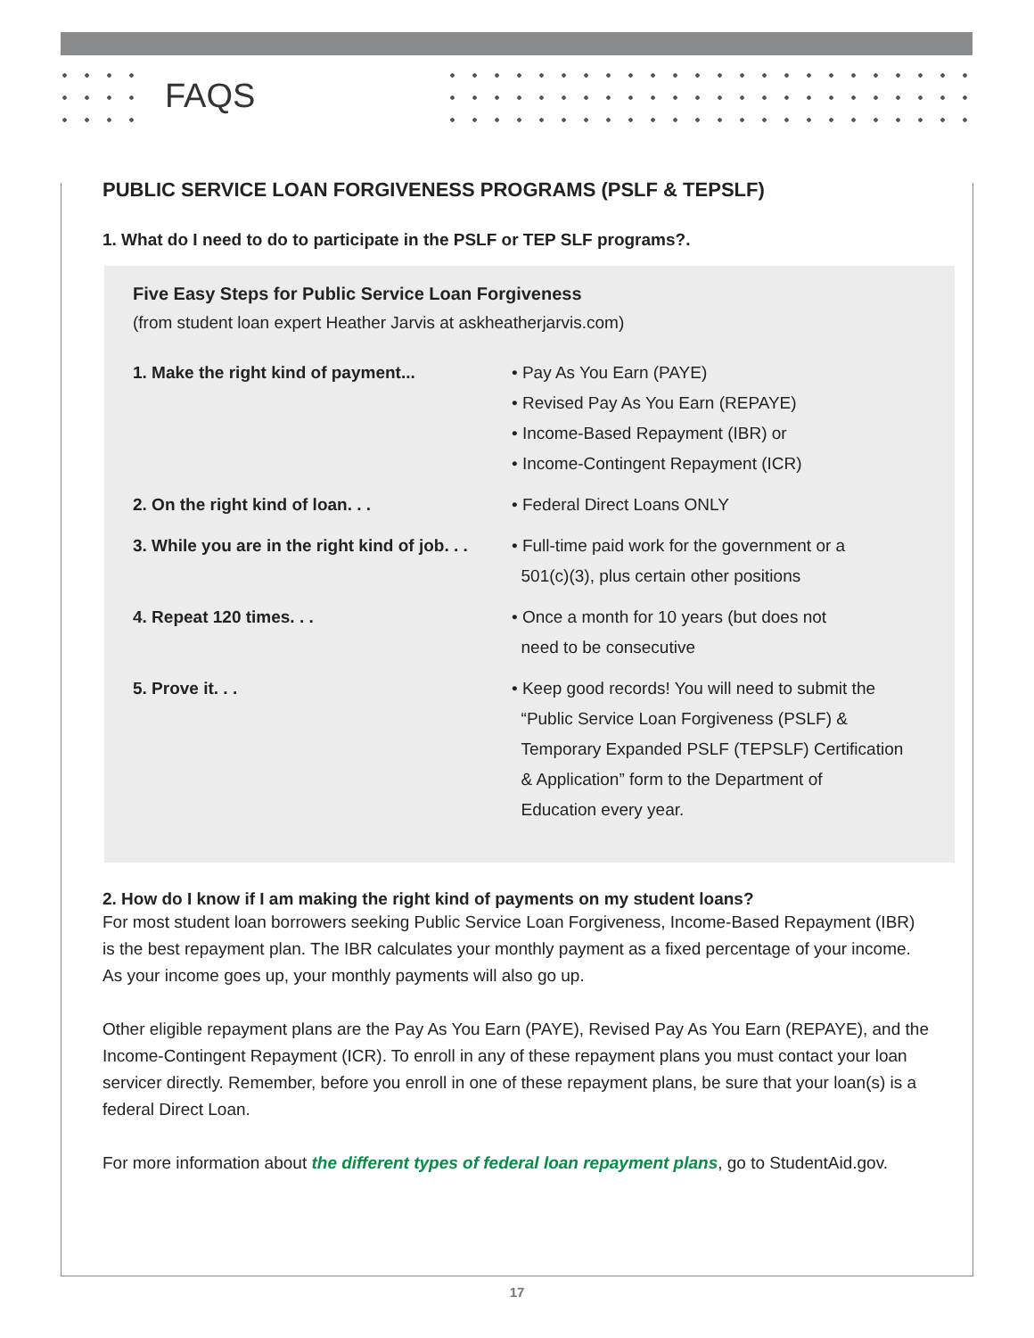FAQS
PUBLIC SERVICE LOAN FORGIVENESS PROGRAMS (PSLF & TEPSLF)
1. What do I need to do to participate in the PSLF or TEP SLF programs?.
Five Easy Steps for Public Service Loan Forgiveness
(from student loan expert Heather Jarvis at askheatherjarvis.com)
| 1. Make the right kind of payment... | • Pay As You Earn (PAYE) • Revised Pay As You Earn (REPAYE) • Income-Based Repayment (IBR) or • Income-Contingent Repayment (ICR) |
| 2. On the right kind of loan. . . | • Federal Direct Loans ONLY |
| 3. While you are in the right kind of job. . . | • Full-time paid work for the government or a 501(c)(3), plus certain other positions |
| 4. Repeat 120 times. . . | • Once a month for 10 years (but does not need to be consecutive |
| 5. Prove it. . . | • Keep good records! You will need to submit the “Public Service Loan Forgiveness (PSLF) & Temporary Expanded PSLF (TEPSLF) Certification & Application” form to the Department of Education every year. |
2. How do I know if I am making the right kind of payments on my student loans?
For most student loan borrowers seeking Public Service Loan Forgiveness, Income-Based Repayment (IBR) is the best repayment plan. The IBR calculates your monthly payment as a fixed percentage of your income. As your income goes up, your monthly payments will also go up.
Other eligible repayment plans are the Pay As You Earn (PAYE), Revised Pay As You Earn (REPAYE), and the Income-Contingent Repayment (ICR). To enroll in any of these repayment plans you must contact your loan servicer directly. Remember, before you enroll in one of these repayment plans, be sure that your loan(s) is a federal Direct Loan.
For more information about the different types of federal loan repayment plans, go to StudentAid.gov.
17